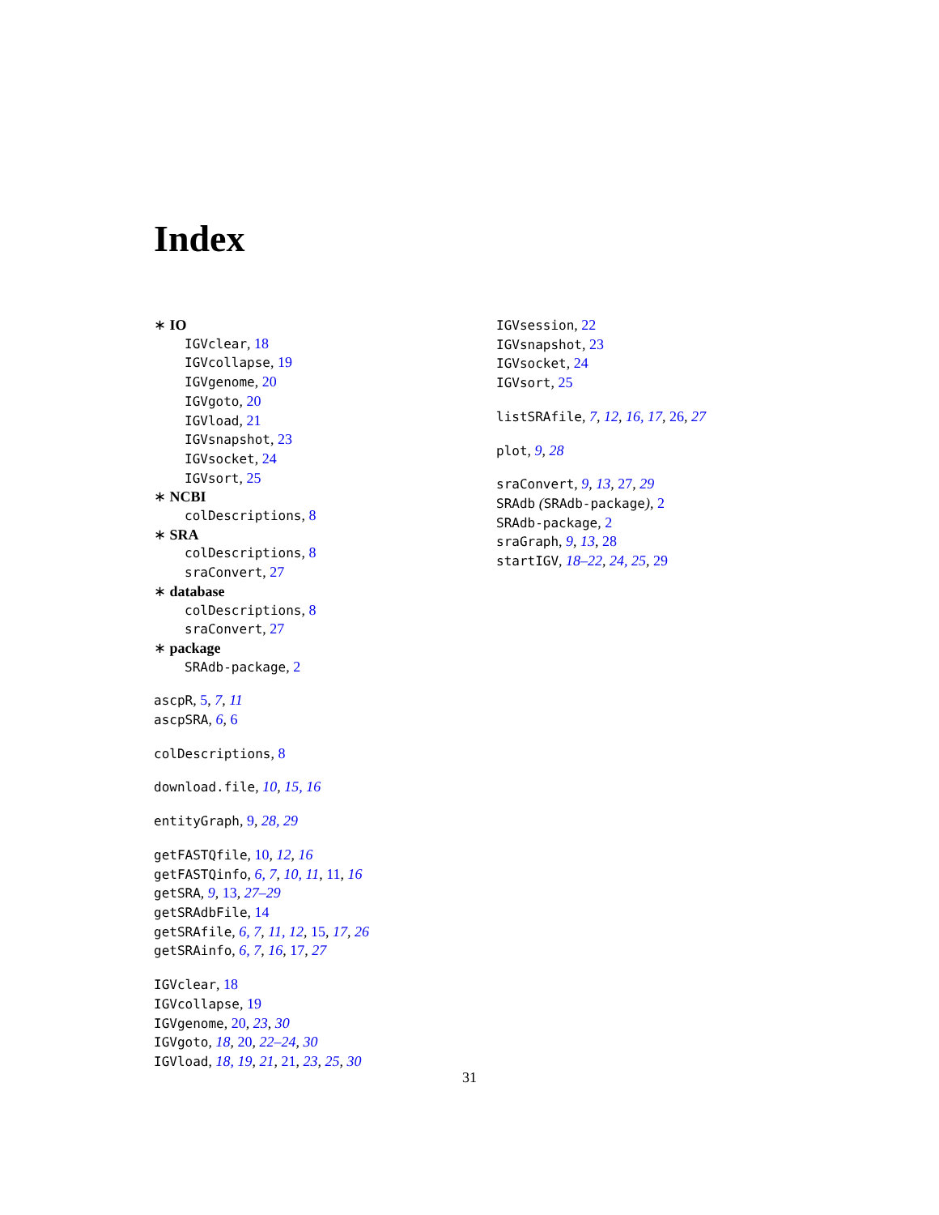Index
∗ IO
IGVclear, 18
IGVcollapse, 19
IGVgenome, 20
IGVgoto, 20
IGVload, 21
IGVsnapshot, 23
IGVsocket, 24
IGVsort, 25
∗ NCBI
colDescriptions, 8
∗ SRA
colDescriptions, 8
sraConvert, 27
∗ database
colDescriptions, 8
sraConvert, 27
∗ package
SRAdb-package, 2
ascpR, 5, 7, 11
ascpSRA, 6, 6
colDescriptions, 8
download.file, 10, 15, 16
entityGraph, 9, 28, 29
getFASTQfile, 10, 12, 16
getFASTQinfo, 6, 7, 10, 11, 11, 16
getSRA, 9, 13, 27–29
getSRAdbFile, 14
getSRAfile, 6, 7, 11, 12, 15, 17, 26
getSRAinfo, 6, 7, 16, 17, 27
IGVclear, 18
IGVcollapse, 19
IGVgenome, 20, 23, 30
IGVgoto, 18, 20, 22–24, 30
IGVload, 18, 19, 21, 21, 23, 25, 30
IGVsession, 22
IGVsnapshot, 23
IGVsocket, 24
IGVsort, 25
listSRAfile, 7, 12, 16, 17, 26, 27
plot, 9, 28
sraConvert, 9, 13, 27, 29
SRAdb (SRAdb-package), 2
SRAdb-package, 2
sraGraph, 9, 13, 28
startIGV, 18–22, 24, 25, 29
31